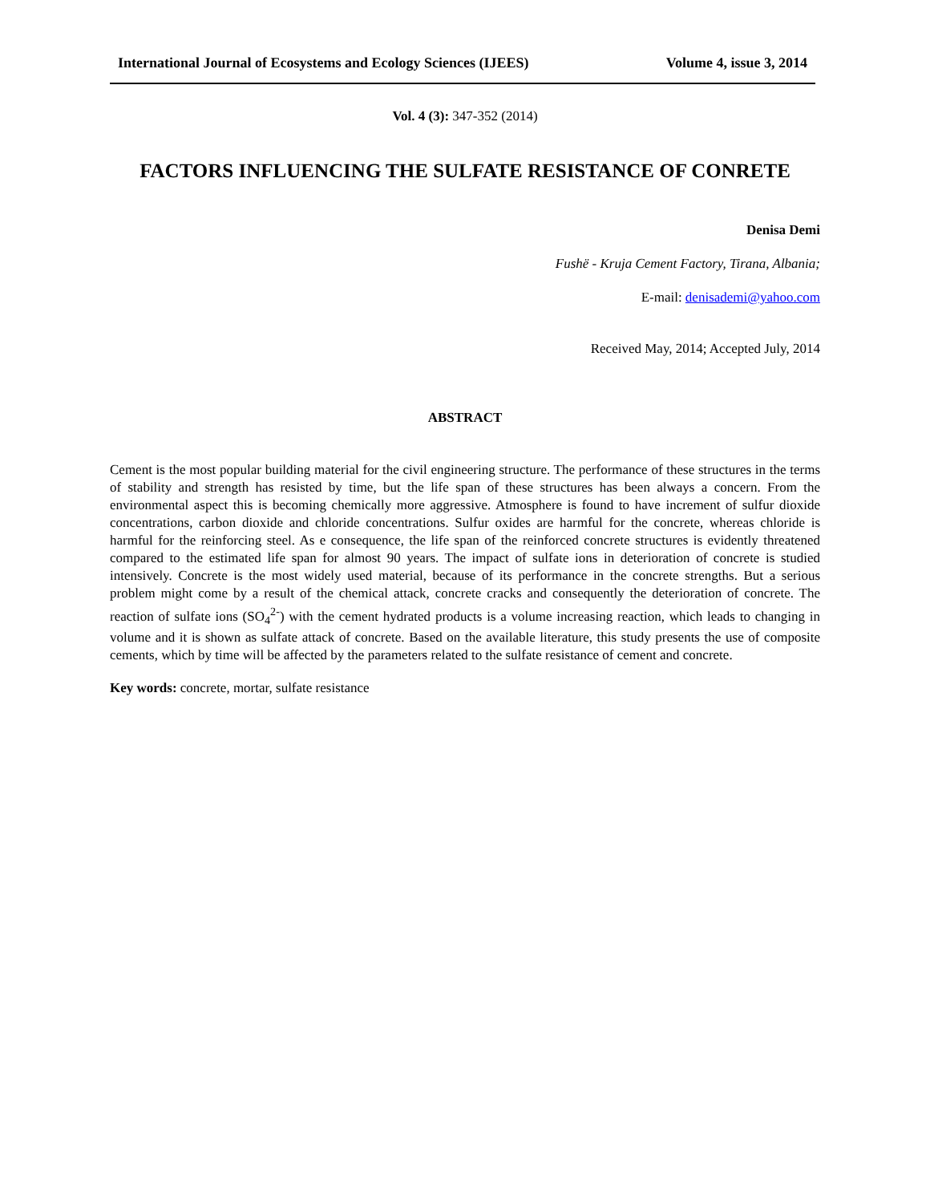International Journal of Ecosystems and Ecology Sciences (IJEES) Volume 4, issue 3, 2014
Vol. 4 (3): 347-352 (2014)
FACTORS INFLUENCING THE SULFATE RESISTANCE OF CONRETE
Denisa Demi
Fushë - Kruja Cement Factory, Tirana, Albania;
E-mail: denisademi@yahoo.com
Received May, 2014; Accepted July, 2014
ABSTRACT
Cement is the most popular building material for the civil engineering structure. The performance of these structures in the terms of stability and strength has resisted by time, but the life span of these structures has been always a concern. From the environmental aspect this is becoming chemically more aggressive. Atmosphere is found to have increment of sulfur dioxide concentrations, carbon dioxide and chloride concentrations. Sulfur oxides are harmful for the concrete, whereas chloride is harmful for the reinforcing steel. As e consequence, the life span of the reinforced concrete structures is evidently threatened compared to the estimated life span for almost 90 years. The impact of sulfate ions in deterioration of concrete is studied intensively. Concrete is the most widely used material, because of its performance in the concrete strengths. But a serious problem might come by a result of the chemical attack, concrete cracks and consequently the deterioration of concrete. The reaction of sulfate ions (SO<sub>4</sub><sup>2-</sup>) with the cement hydrated products is a volume increasing reaction, which leads to changing in volume and it is shown as sulfate attack of concrete. Based on the available literature, this study presents the use of composite cements, which by time will be affected by the parameters related to the sulfate resistance of cement and concrete.
Key words: concrete, mortar, sulfate resistance